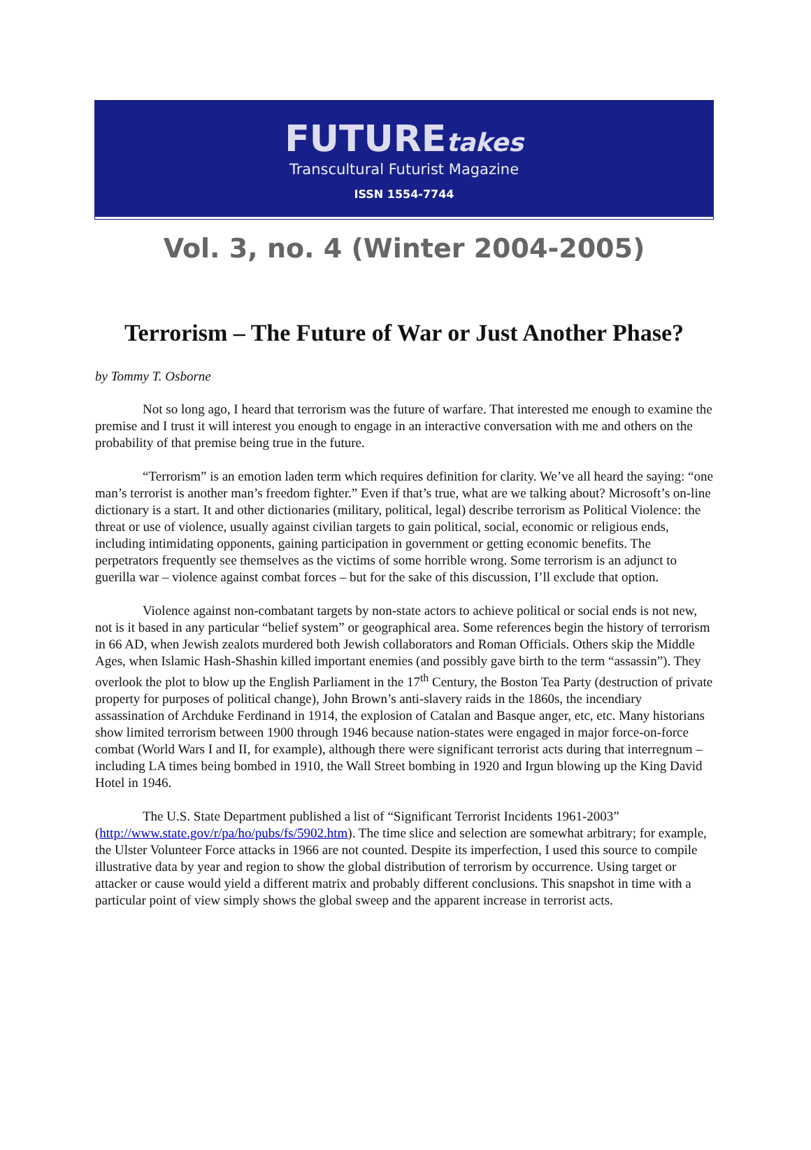FUTUREtakes
Transcultural Futurist Magazine
ISSN 1554-7744
Vol. 3, no. 4 (Winter 2004-2005)
Terrorism – The Future of War or Just Another Phase?
by Tommy T. Osborne
Not so long ago, I heard that terrorism was the future of warfare. That interested me enough to examine the premise and I trust it will interest you enough to engage in an interactive conversation with me and others on the probability of that premise being true in the future.
“Terrorism” is an emotion laden term which requires definition for clarity. We’ve all heard the saying: “one man’s terrorist is another man’s freedom fighter.” Even if that’s true, what are we talking about? Microsoft’s on-line dictionary is a start. It and other dictionaries (military, political, legal) describe terrorism as Political Violence: the threat or use of violence, usually against civilian targets to gain political, social, economic or religious ends, including intimidating opponents, gaining participation in government or getting economic benefits. The perpetrators frequently see themselves as the victims of some horrible wrong. Some terrorism is an adjunct to guerilla war – violence against combat forces – but for the sake of this discussion, I’ll exclude that option.
Violence against non-combatant targets by non-state actors to achieve political or social ends is not new, not is it based in any particular “belief system” or geographical area. Some references begin the history of terrorism in 66 AD, when Jewish zealots murdered both Jewish collaborators and Roman Officials. Others skip the Middle Ages, when Islamic Hash-Shashin killed important enemies (and possibly gave birth to the term “assassin”). They overlook the plot to blow up the English Parliament in the 17<sup>th</sup> Century, the Boston Tea Party (destruction of private property for purposes of political change), John Brown’s anti-slavery raids in the 1860s, the incendiary assassination of Archduke Ferdinand in 1914, the explosion of Catalan and Basque anger, etc, etc. Many historians show limited terrorism between 1900 through 1946 because nation-states were engaged in major force-on-force combat (World Wars I and II, for example), although there were significant terrorist acts during that interregnum – including LA times being bombed in 1910, the Wall Street bombing in 1920 and Irgun blowing up the King David Hotel in 1946.
The U.S. State Department published a list of “Significant Terrorist Incidents 1961-2003” (http://www.state.gov/r/pa/ho/pubs/fs/5902.htm). The time slice and selection are somewhat arbitrary; for example, the Ulster Volunteer Force attacks in 1966 are not counted. Despite its imperfection, I used this source to compile illustrative data by year and region to show the global distribution of terrorism by occurrence. Using target or attacker or cause would yield a different matrix and probably different conclusions. This snapshot in time with a particular point of view simply shows the global sweep and the apparent increase in terrorist acts.